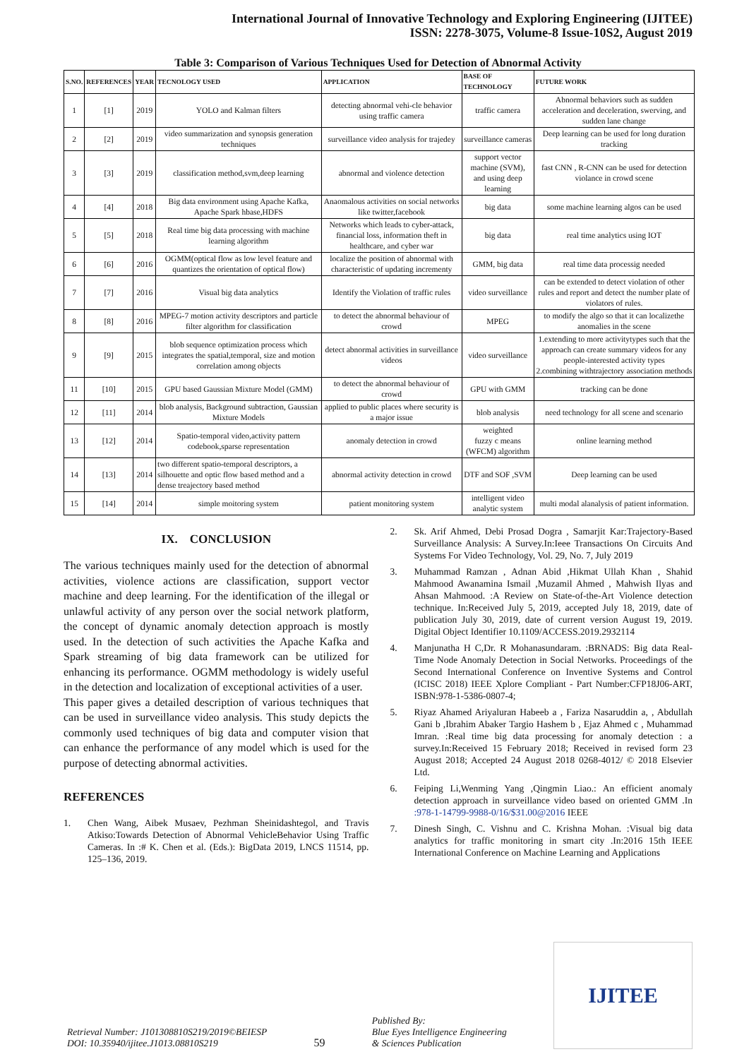International Journal of Innovative Technology and Exploring Engineering (IJITEE)
ISSN: 2278-3075, Volume-8 Issue-10S2, August 2019
Table 3: Comparison of Various Techniques Used for Detection of Abnormal Activity
| S.NO. | REFERENCES | YEAR | TECNOLOGY USED | APPLICATION | BASE OF TECHNOLOGY | FUTURE WORK |
| --- | --- | --- | --- | --- | --- | --- |
| 1 | [1] | 2019 | YOLO and Kalman filters | detecting abnormal vehi-cle behavior using traffic camera | traffic camera | Abnormal behaviors such as sudden acceleration and deceleration, swerving, and sudden lane change |
| 2 | [2] | 2019 | video summarization and synopsis generation techniques | surveillance video analysis for trajedey | surveillance cameras | Deep learning can be used for long duration tracking |
| 3 | [3] | 2019 | classification method,svm,deep learning | abnormal and violence detection | support vector machine (SVM), and using deep learning | fast CNN , R-CNN can be used for detection violance in crowd scene |
| 4 | [4] | 2018 | Big data environment using Apache Kafka, Apache Spark hbase,HDFS | Anaomalous activities on social networks like twitter,facebook | big data | some machine learning algos can be used |
| 5 | [5] | 2018 | Real time big data processing with machine learning algorithm | Networks which leads to cyber-attack, financial loss, information theft in healthcare, and cyber war | big data | real time analytics using IOT |
| 6 | [6] | 2016 | OGMM(optical flow as low level feature and quantizes the orientation of optical flow) | localize the position of abnormal with characteristic of updating incrementy | GMM, big data | real time data processig needed |
| 7 | [7] | 2016 | Visual big data analytics | Identify the Violation of traffic rules | video surveillance | can be extended to detect violation of other rules and report and detect the number plate of violators of rules. |
| 8 | [8] | 2016 | MPEG-7 motion activity descriptors and particle filter algorithm for classification | to detect the abnormal behaviour of crowd | MPEG | to modify the algo so that it can localizethe anomalies in the scene |
| 9 | [9] | 2015 | blob sequence optimization process which integrates the spatial,temporal, size and motion correlation among objects | detect abnormal activities in surveillance videos | video surveillance | 1.extending to more activitytypes such that the approach can create summary videos for any people-interested activity types 2.combining withtrajectory association methods |
| 11 | [10] | 2015 | GPU based Gaussian Mixture Model (GMM) | to detect the abnormal behaviour of crowd | GPU with GMM | tracking can be done |
| 12 | [11] | 2014 | blob analysis, Background subtraction, Gaussian Mixture Models | applied to public places where security is a major issue | blob analysis | need technology for all scene and scenario |
| 13 | [12] | 2014 | Spatio-temporal video,activity pattern codebook,sparse representation | anomaly detection in crowd | weighted fuzzy c means (WFCM) algorithm | online learning method |
| 14 | [13] | 2014 | two different spatio-temporal descriptors, a silhouette and optic flow based method and a dense treajectory based method | abnormal activity detection in crowd | DTF and SOF ,SVM | Deep learning can be used |
| 15 | [14] | 2014 | simple moitoring system | patient monitoring system | intelligent video analytic system | multi modal alanalysis of patient information. |
IX. CONCLUSION
The various techniques mainly used for the detection of abnormal activities, violence actions are classification, support vector machine and deep learning. For the identification of the illegal or unlawful activity of any person over the social network platform, the concept of dynamic anomaly detection approach is mostly used. In the detection of such activities the Apache Kafka and Spark streaming of big data framework can be utilized for enhancing its performance. OGMM methodology is widely useful in the detection and localization of exceptional activities of a user.
This paper gives a detailed description of various techniques that can be used in surveillance video analysis. This study depicts the commonly used techniques of big data and computer vision that can enhance the performance of any model which is used for the purpose of detecting abnormal activities.
REFERENCES
1. Chen Wang, Aibek Musaev, Pezhman Sheinidashtegol, and Travis Atkiso:Towards Detection of Abnormal VehicleBehavior Using Traffic Cameras. In :# K. Chen et al. (Eds.): BigData 2019, LNCS 11514, pp. 125–136, 2019.
2. Sk. Arif Ahmed, Debi Prosad Dogra , Samarjit Kar:Trajectory-Based Surveillance Analysis: A Survey.In:Ieee Transactions On Circuits And Systems For Video Technology, Vol. 29, No. 7, July 2019
3. Muhammad Ramzan , Adnan Abid ,Hikmat Ullah Khan , Shahid Mahmood Awanamina Ismail ,Muzamil Ahmed , Mahwish Ilyas and Ahsan Mahmood. :A Review on State-of-the-Art Violence detection technique. In:Received July 5, 2019, accepted July 18, 2019, date of publication July 30, 2019, date of current version August 19, 2019. Digital Object Identifier 10.1109/ACCESS.2019.2932114
4. Manjunatha H C,Dr. R Mohanasundaram. :BRNADS: Big data Real-Time Node Anomaly Detection in Social Networks. Proceedings of the Second International Conference on Inventive Systems and Control (ICISC 2018) IEEE Xplore Compliant - Part Number:CFP18J06-ART, ISBN:978-1-5386-0807-4;
5. Riyaz Ahamed Ariyaluran Habeeb a , Fariza Nasaruddin a, , Abdullah Gani b ,Ibrahim Abaker Targio Hashem b , Ejaz Ahmed c , Muhammad Imran. :Real time big data processing for anomaly detection : a survey.In:Received 15 February 2018; Received in revised form 23 August 2018; Accepted 24 August 2018 0268-4012/ © 2018 Elsevier Ltd.
6. Feiping Li,Wenming Yang ,Qingmin Liao.: An efficient anomaly detection approach in surveillance video based on oriented GMM .In :978-1-14799-9988-0/16/$31.00@2016 IEEE
7. Dinesh Singh, C. Vishnu and C. Krishna Mohan. :Visual big data analytics for traffic monitoring in smart city .In:2016 15th IEEE International Conference on Machine Learning and Applications
Retrieval Number: J101308810S219/2019©BEIESP
DOI: 10.35940/ijitee.J1013.08810S219
59
Published By:
Blue Eyes Intelligence Engineering
& Sciences Publication
IJITEE